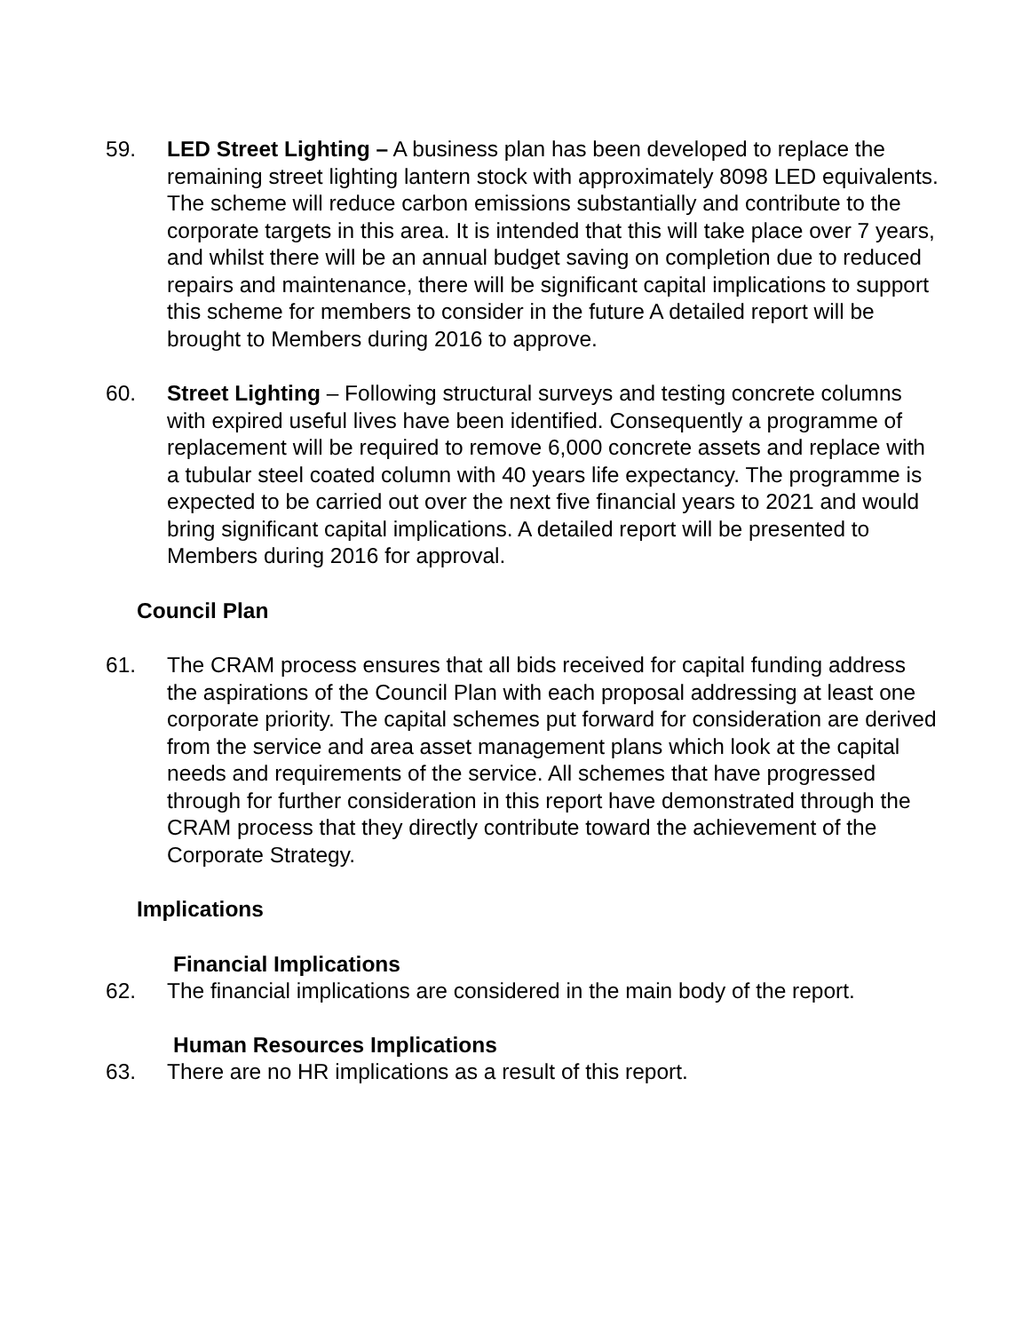59. LED Street Lighting – A business plan has been developed to replace the remaining street lighting lantern stock with approximately 8098 LED equivalents. The scheme will reduce carbon emissions substantially and contribute to the corporate targets in this area. It is intended that this will take place over 7 years, and whilst there will be an annual budget saving on completion due to reduced repairs and maintenance, there will be significant capital implications to support this scheme for members to consider in the future A detailed report will be brought to Members during 2016 to approve.
60. Street Lighting – Following structural surveys and testing concrete columns with expired useful lives have been identified. Consequently a programme of replacement will be required to remove 6,000 concrete assets and replace with a tubular steel coated column with 40 years life expectancy. The programme is expected to be carried out over the next five financial years to 2021 and would bring significant capital implications. A detailed report will be presented to Members during 2016 for approval.
Council Plan
61. The CRAM process ensures that all bids received for capital funding address the aspirations of the Council Plan with each proposal addressing at least one corporate priority. The capital schemes put forward for consideration are derived from the service and area asset management plans which look at the capital needs and requirements of the service. All schemes that have progressed through for further consideration in this report have demonstrated through the CRAM process that they directly contribute toward the achievement of the Corporate Strategy.
Implications
Financial Implications
62. The financial implications are considered in the main body of the report.
Human Resources Implications
63. There are no HR implications as a result of this report.